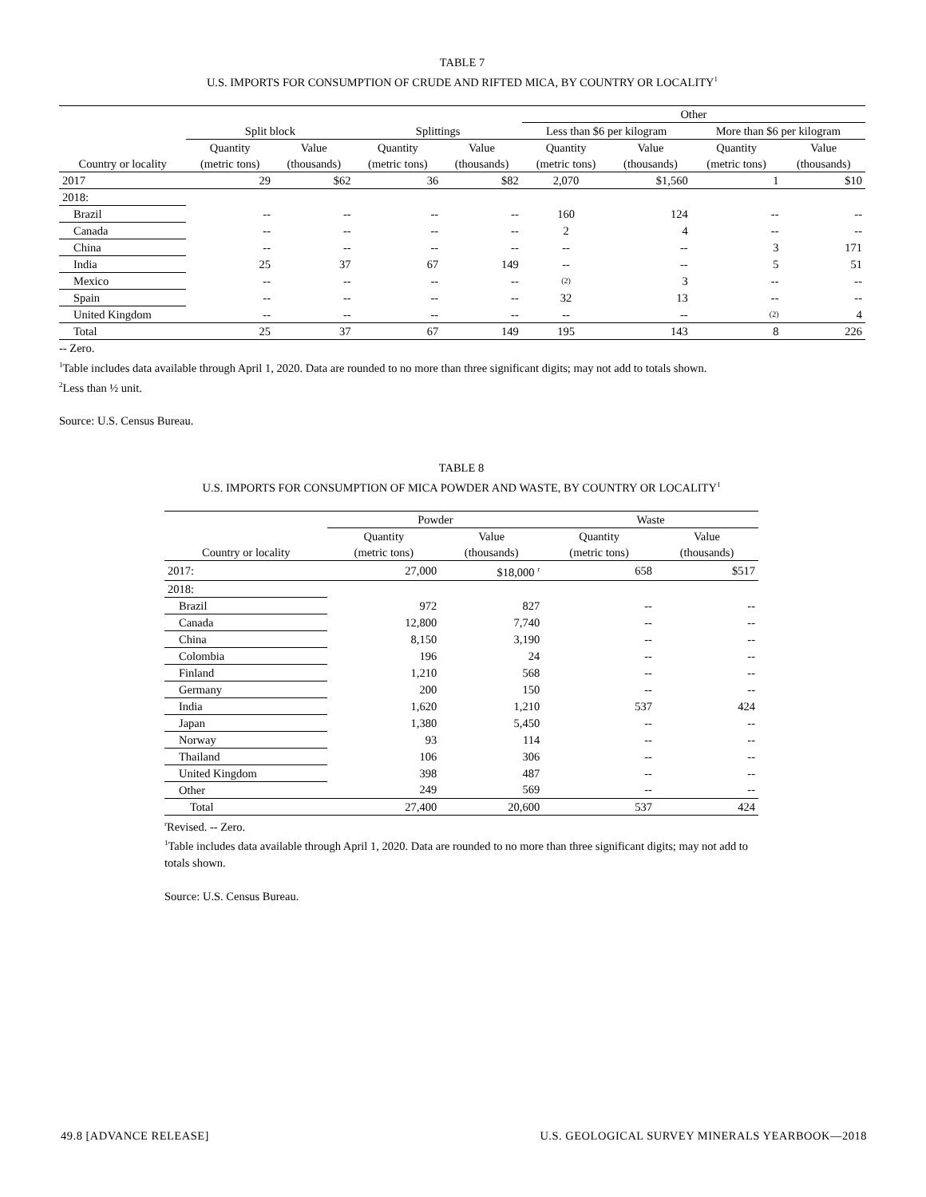TABLE 7
U.S. IMPORTS FOR CONSUMPTION OF CRUDE AND RIFTED MICA, BY COUNTRY OR LOCALITY<sup>1</sup>
| | | | | | Other | | | |
| --- | --- | --- | --- | --- | --- | --- | --- | --- |
| | Split block | | Splittings | | Less than $6 per kilogram | | More than $6 per kilogram | |
| | Quantity | Value | Quantity | Value | Quantity | Value | Quantity | Value |
| Country or locality | (metric tons) | (thousands) | (metric tons) | (thousands) | (metric tons) | (thousands) | (metric tons) | (thousands) |
| 2017 | 29 | $62 | 36 | $82 | 2,070 | $1,560 | 1 | $10 |
| 2018: | | | | | | | | |
| Brazil | -- | -- | -- | -- | 160 | 124 | -- | -- |
| Canada | -- | -- | -- | -- | 2 | 4 | -- | -- |
| China | -- | -- | -- | -- | -- | -- | 3 | 171 |
| India | 25 | 37 | 67 | 149 | -- | -- | 5 | 51 |
| Mexico | -- | -- | -- | -- | (2) | 3 | -- | -- |
| Spain | -- | -- | -- | -- | 32 | 13 | -- | -- |
| United Kingdom | -- | -- | -- | -- | -- | -- | (2) | 4 |
| Total | 25 | 37 | 67 | 149 | 195 | 143 | 8 | 226 |
-- Zero.
<sup>1</sup> Table includes data available through April 1, 2020. Data are rounded to no more than three significant digits; may not add to totals shown.
<sup>2</sup> Less than ½ unit.
Source: U.S. Census Bureau.
TABLE 8
U.S. IMPORTS FOR CONSUMPTION OF MICA POWDER AND WASTE, BY COUNTRY OR LOCALITY<sup>1</sup>
| | Powder | | Waste | |
| --- | --- | --- | --- | --- |
| | Quantity | Value | Quantity | Value |
| Country or locality | (metric tons) | (thousands) | (metric tons) | (thousands) |
| 2017: | 27,000 | $18,000 <sup>r</sup> | 658 | $517 |
| 2018: | | | | |
| Brazil | 972 | 827 | -- | -- |
| Canada | 12,800 | 7,740 | -- | -- |
| China | 8,150 | 3,190 | -- | -- |
| Colombia | 196 | 24 | -- | -- |
| Finland | 1,210 | 568 | -- | -- |
| Germany | 200 | 150 | -- | -- |
| India | 1,620 | 1,210 | 537 | 424 |
| Japan | 1,380 | 5,450 | -- | -- |
| Norway | 93 | 114 | -- | -- |
| Thailand | 106 | 306 | -- | -- |
| United Kingdom | 398 | 487 | -- | -- |
| Other | 249 | 569 | -- | -- |
| Total | 27,400 | 20,600 | 537 | 424 |
<sup>r</sup> Revised. -- Zero.
<sup>1</sup> Table includes data available through April 1, 2020. Data are rounded to no more than three significant digits; may not add to totals shown.
Source: U.S. Census Bureau.
49.8 [ADVANCE RELEASE] U.S. GEOLOGICAL SURVEY MINERALS YEARBOOK—2018